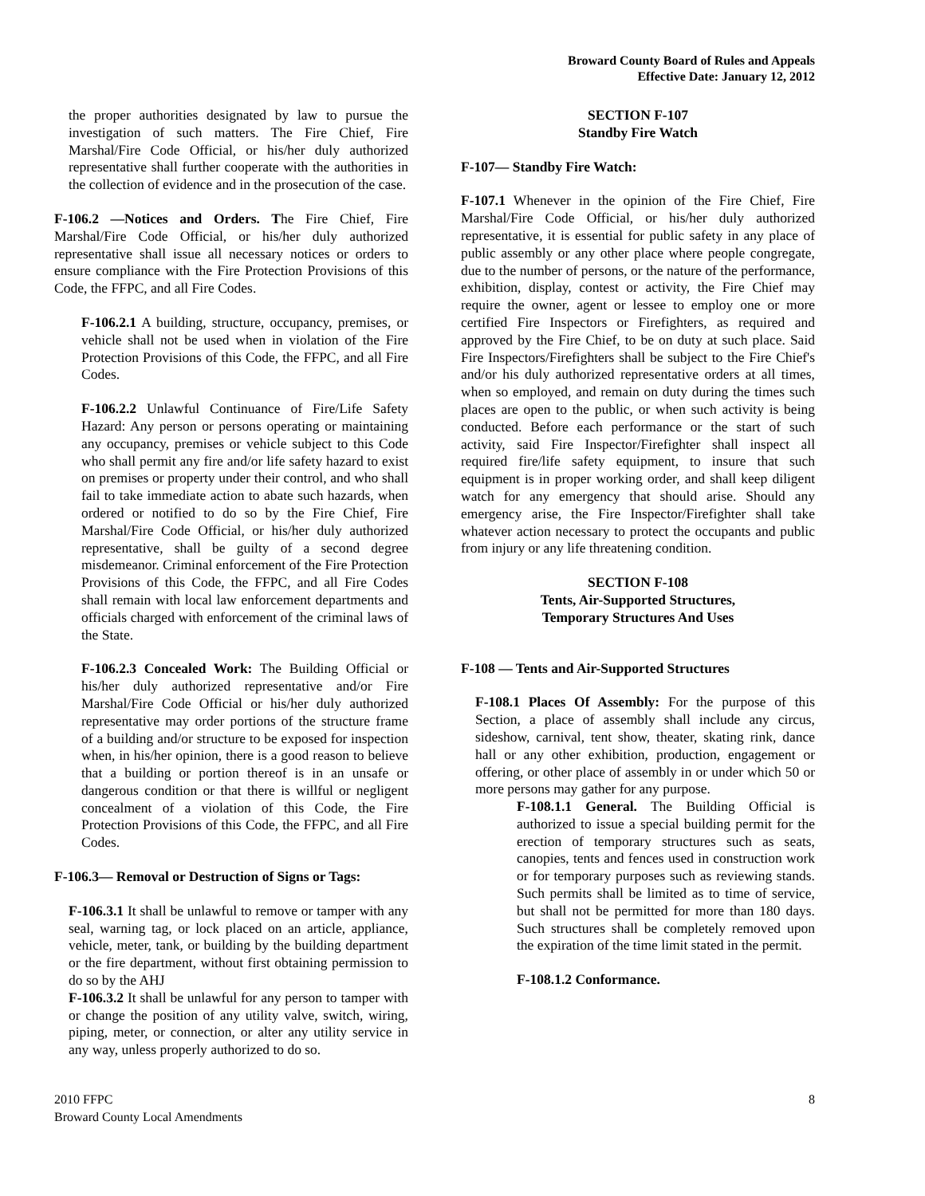Broward County Board of Rules and Appeals
Effective Date: January 12, 2012
the proper authorities designated by law to pursue the investigation of such matters. The Fire Chief, Fire Marshal/Fire Code Official, or his/her duly authorized representative shall further cooperate with the authorities in the collection of evidence and in the prosecution of the case.
F-106.2 —Notices and Orders. The Fire Chief, Fire Marshal/Fire Code Official, or his/her duly authorized representative shall issue all necessary notices or orders to ensure compliance with the Fire Protection Provisions of this Code, the FFPC, and all Fire Codes.
F-106.2.1 A building, structure, occupancy, premises, or vehicle shall not be used when in violation of the Fire Protection Provisions of this Code, the FFPC, and all Fire Codes.
F-106.2.2 Unlawful Continuance of Fire/Life Safety Hazard: Any person or persons operating or maintaining any occupancy, premises or vehicle subject to this Code who shall permit any fire and/or life safety hazard to exist on premises or property under their control, and who shall fail to take immediate action to abate such hazards, when ordered or notified to do so by the Fire Chief, Fire Marshal/Fire Code Official, or his/her duly authorized representative, shall be guilty of a second degree misdemeanor. Criminal enforcement of the Fire Protection Provisions of this Code, the FFPC, and all Fire Codes shall remain with local law enforcement departments and officials charged with enforcement of the criminal laws of the State.
F-106.2.3 Concealed Work: The Building Official or his/her duly authorized representative and/or Fire Marshal/Fire Code Official or his/her duly authorized representative may order portions of the structure frame of a building and/or structure to be exposed for inspection when, in his/her opinion, there is a good reason to believe that a building or portion thereof is in an unsafe or dangerous condition or that there is willful or negligent concealment of a violation of this Code, the Fire Protection Provisions of this Code, the FFPC, and all Fire Codes.
F-106.3— Removal or Destruction of Signs or Tags:
F-106.3.1 It shall be unlawful to remove or tamper with any seal, warning tag, or lock placed on an article, appliance, vehicle, meter, tank, or building by the building department or the fire department, without first obtaining permission to do so by the AHJ
F-106.3.2 It shall be unlawful for any person to tamper with or change the position of any utility valve, switch, wiring, piping, meter, or connection, or alter any utility service in any way, unless properly authorized to do so.
SECTION F-107
Standby Fire Watch
F-107— Standby Fire Watch:
F-107.1 Whenever in the opinion of the Fire Chief, Fire Marshal/Fire Code Official, or his/her duly authorized representative, it is essential for public safety in any place of public assembly or any other place where people congregate, due to the number of persons, or the nature of the performance, exhibition, display, contest or activity, the Fire Chief may require the owner, agent or lessee to employ one or more certified Fire Inspectors or Firefighters, as required and approved by the Fire Chief, to be on duty at such place. Said Fire Inspectors/Firefighters shall be subject to the Fire Chief's and/or his duly authorized representative orders at all times, when so employed, and remain on duty during the times such places are open to the public, or when such activity is being conducted. Before each performance or the start of such activity, said Fire Inspector/Firefighter shall inspect all required fire/life safety equipment, to insure that such equipment is in proper working order, and shall keep diligent watch for any emergency that should arise. Should any emergency arise, the Fire Inspector/Firefighter shall take whatever action necessary to protect the occupants and public from injury or any life threatening condition.
SECTION F-108
Tents, Air-Supported Structures,
Temporary Structures And Uses
F-108 — Tents and Air-Supported Structures
F-108.1 Places Of Assembly: For the purpose of this Section, a place of assembly shall include any circus, sideshow, carnival, tent show, theater, skating rink, dance hall or any other exhibition, production, engagement or offering, or other place of assembly in or under which 50 or more persons may gather for any purpose.
F-108.1.1 General. The Building Official is authorized to issue a special building permit for the erection of temporary structures such as seats, canopies, tents and fences used in construction work or for temporary purposes such as reviewing stands. Such permits shall be limited as to time of service, but shall not be permitted for more than 180 days. Such structures shall be completely removed upon the expiration of the time limit stated in the permit.
F-108.1.2 Conformance.
2010 FFPC
Broward County Local Amendments
8